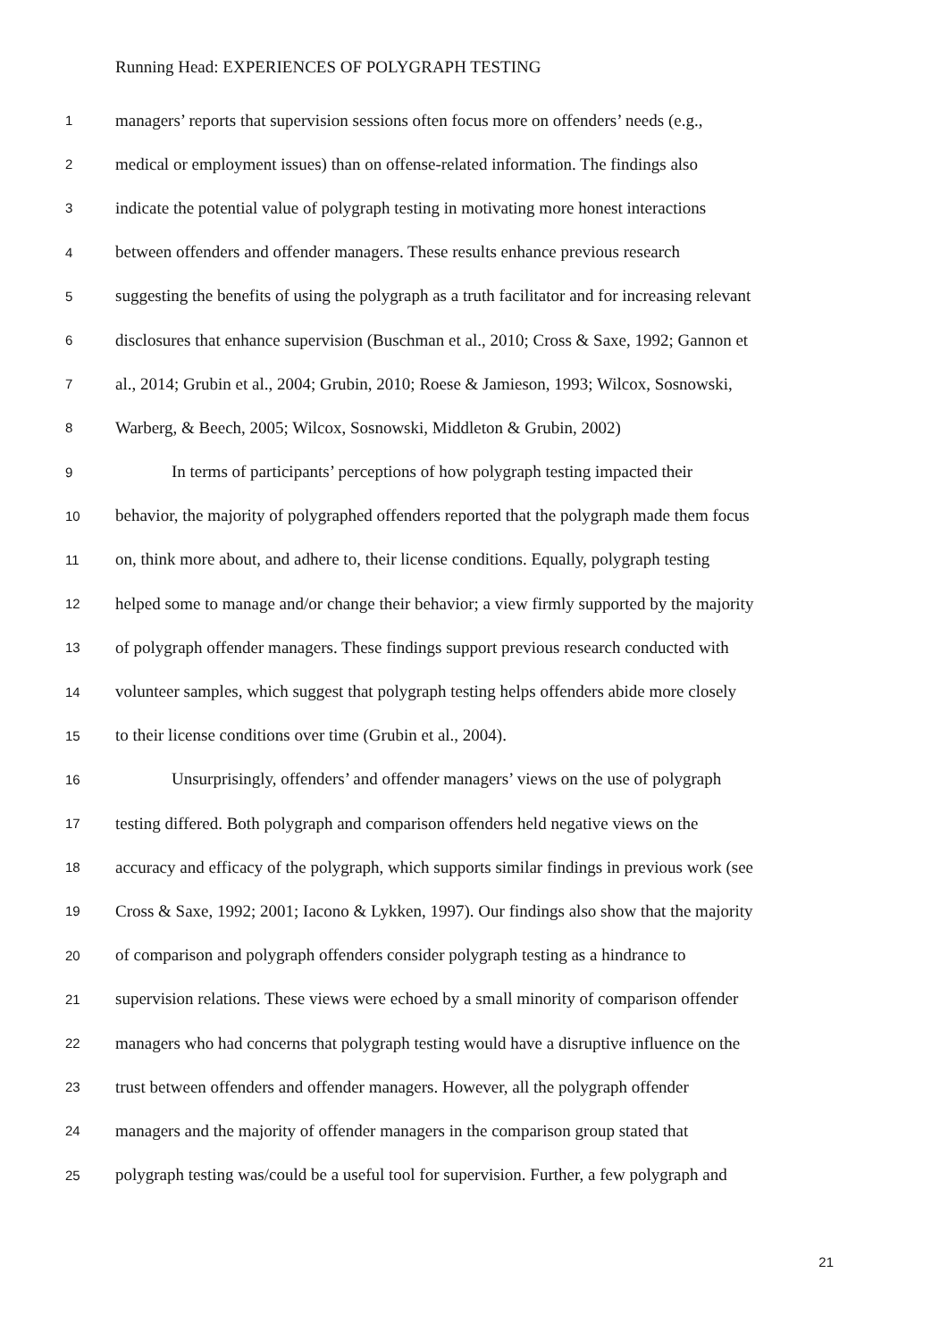Running Head: EXPERIENCES OF POLYGRAPH TESTING
1 managers’ reports that supervision sessions often focus more on offenders’ needs (e.g.,
2 medical or employment issues) than on offense-related information. The findings also
3 indicate the potential value of polygraph testing in motivating more honest interactions
4 between offenders and offender managers. These results enhance previous research
5 suggesting the benefits of using the polygraph as a truth facilitator and for increasing relevant
6 disclosures that enhance supervision (Buschman et al., 2010; Cross & Saxe, 1992; Gannon et
7 al., 2014; Grubin et al., 2004; Grubin, 2010; Roese & Jamieson, 1993; Wilcox, Sosnowski,
8 Warberg, & Beech, 2005; Wilcox, Sosnowski, Middleton & Grubin, 2002)
9 In terms of participants’ perceptions of how polygraph testing impacted their
10 behavior, the majority of polygraphed offenders reported that the polygraph made them focus
11 on, think more about, and adhere to, their license conditions. Equally, polygraph testing
12 helped some to manage and/or change their behavior; a view firmly supported by the majority
13 of polygraph offender managers. These findings support previous research conducted with
14 volunteer samples, which suggest that polygraph testing helps offenders abide more closely
15 to their license conditions over time (Grubin et al., 2004).
16 Unsurprisingly, offenders’ and offender managers’ views on the use of polygraph
17 testing differed. Both polygraph and comparison offenders held negative views on the
18 accuracy and efficacy of the polygraph, which supports similar findings in previous work (see
19 Cross & Saxe, 1992; 2001; Iacono & Lykken, 1997). Our findings also show that the majority
20 of comparison and polygraph offenders consider polygraph testing as a hindrance to
21 supervision relations. These views were echoed by a small minority of comparison offender
22 managers who had concerns that polygraph testing would have a disruptive influence on the
23 trust between offenders and offender managers. However, all the polygraph offender
24 managers and the majority of offender managers in the comparison group stated that
25 polygraph testing was/could be a useful tool for supervision. Further, a few polygraph and
21